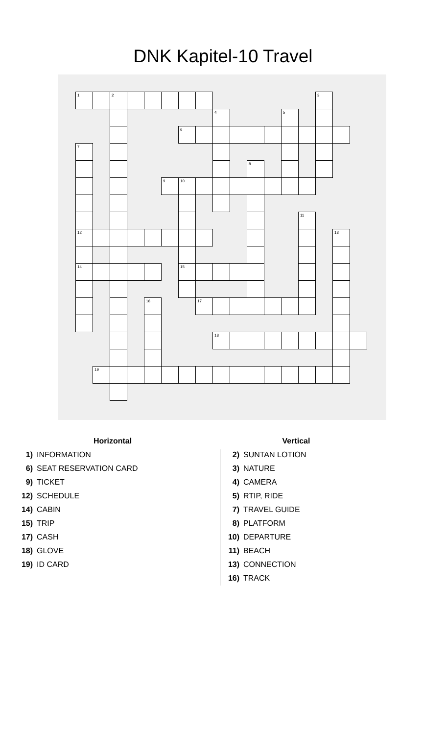DNK Kapitel-10 Travel
1
2
3
4
5
6
7
8
9
10
11
12
13
14
15
16
17
18
19
Horizontal
1) INFORMATION
6) SEAT RESERVATION CARD
9) TICKET
12) SCHEDULE
14) CABIN
15) TRIP
17) CASH
18) GLOVE
19) ID CARD
Vertical
2) SUNTAN LOTION
3) NATURE
4) CAMERA
5) RTIP, RIDE
7) TRAVEL GUIDE
8) PLATFORM
10) DEPARTURE
11) BEACH
13) CONNECTION
16) TRACK